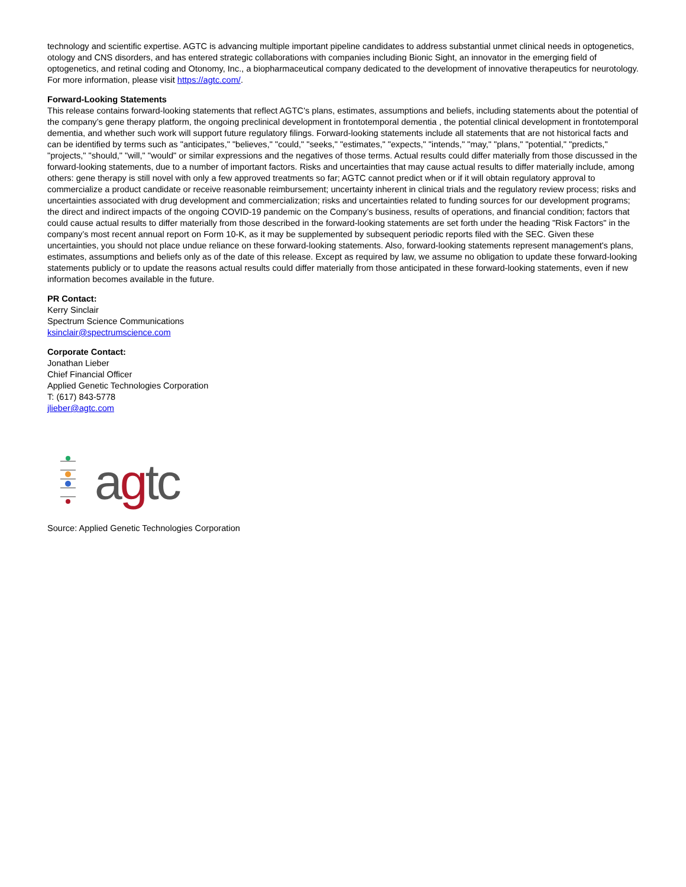technology and scientific expertise. AGTC is advancing multiple important pipeline candidates to address substantial unmet clinical needs in optogenetics, otology and CNS disorders, and has entered strategic collaborations with companies including Bionic Sight, an innovator in the emerging field of optogenetics, and retinal coding and Otonomy, Inc., a biopharmaceutical company dedicated to the development of innovative therapeutics for neurotology. For more information, please visit https://agtc.com/.
Forward-Looking Statements
This release contains forward-looking statements that reflect AGTC's plans, estimates, assumptions and beliefs, including statements about the potential of the company’s gene therapy platform, the ongoing preclinical development in frontotemporal dementia , the potential clinical development in frontotemporal dementia, and whether such work will support future regulatory filings. Forward-looking statements include all statements that are not historical facts and can be identified by terms such as "anticipates," "believes," "could," "seeks," "estimates," "expects," "intends," "may," "plans," "potential," "predicts," "projects," "should," "will," "would" or similar expressions and the negatives of those terms. Actual results could differ materially from those discussed in the forward-looking statements, due to a number of important factors. Risks and uncertainties that may cause actual results to differ materially include, among others: gene therapy is still novel with only a few approved treatments so far; AGTC cannot predict when or if it will obtain regulatory approval to commercialize a product candidate or receive reasonable reimbursement; uncertainty inherent in clinical trials and the regulatory review process; risks and uncertainties associated with drug development and commercialization; risks and uncertainties related to funding sources for our development programs; the direct and indirect impacts of the ongoing COVID-19 pandemic on the Company’s business, results of operations, and financial condition; factors that could cause actual results to differ materially from those described in the forward-looking statements are set forth under the heading "Risk Factors" in the company’s most recent annual report on Form 10-K, as it may be supplemented by subsequent periodic reports filed with the SEC. Given these uncertainties, you should not place undue reliance on these forward-looking statements. Also, forward-looking statements represent management's plans, estimates, assumptions and beliefs only as of the date of this release. Except as required by law, we assume no obligation to update these forward-looking statements publicly or to update the reasons actual results could differ materially from those anticipated in these forward-looking statements, even if new information becomes available in the future.
PR Contact:
Kerry Sinclair
Spectrum Science Communications
ksinclair@spectrumscience.com
Corporate Contact:
Jonathan Lieber
Chief Financial Officer
Applied Genetic Technologies Corporation
T: (617) 843-5778
jlieber@agtc.com
agtc
Source: Applied Genetic Technologies Corporation